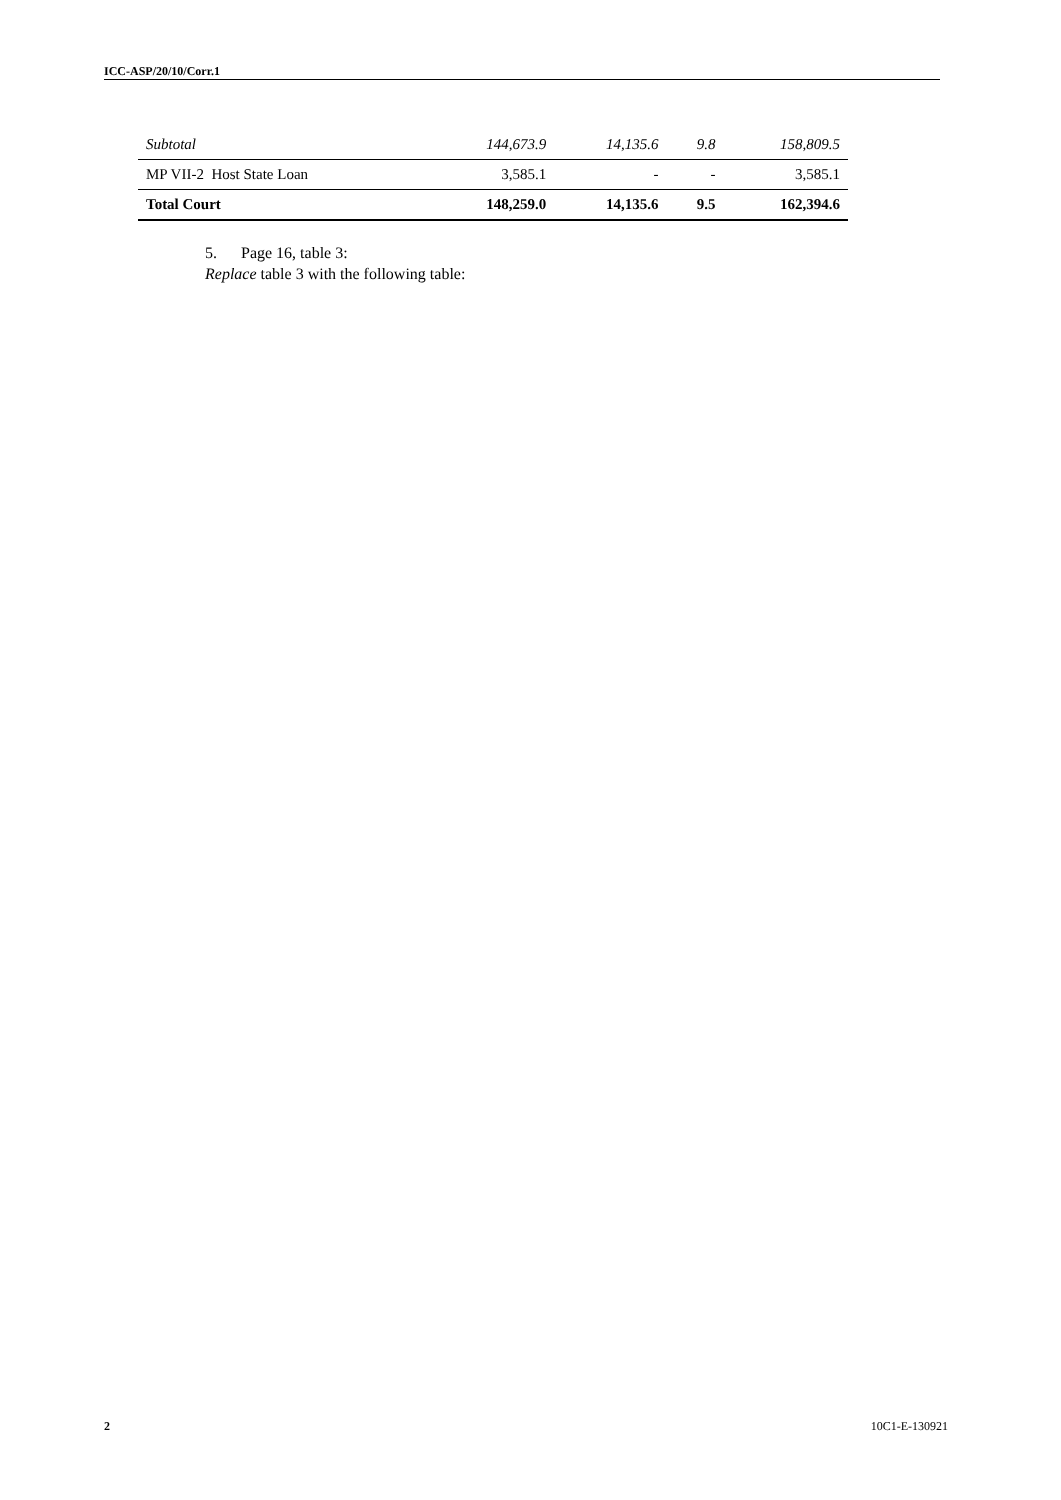ICC-ASP/20/10/Corr.1
| Subtotal | 144,673.9 | 14,135.6 | 9.8 | 158,809.5 |
| MP VII-2 Host State Loan | 3,585.1 | - | - | 3,585.1 |
| Total Court | 148,259.0 | 14,135.6 | 9.5 | 162,394.6 |
5. Page 16, table 3:
Replace table 3 with the following table:
2 10C1-E-130921